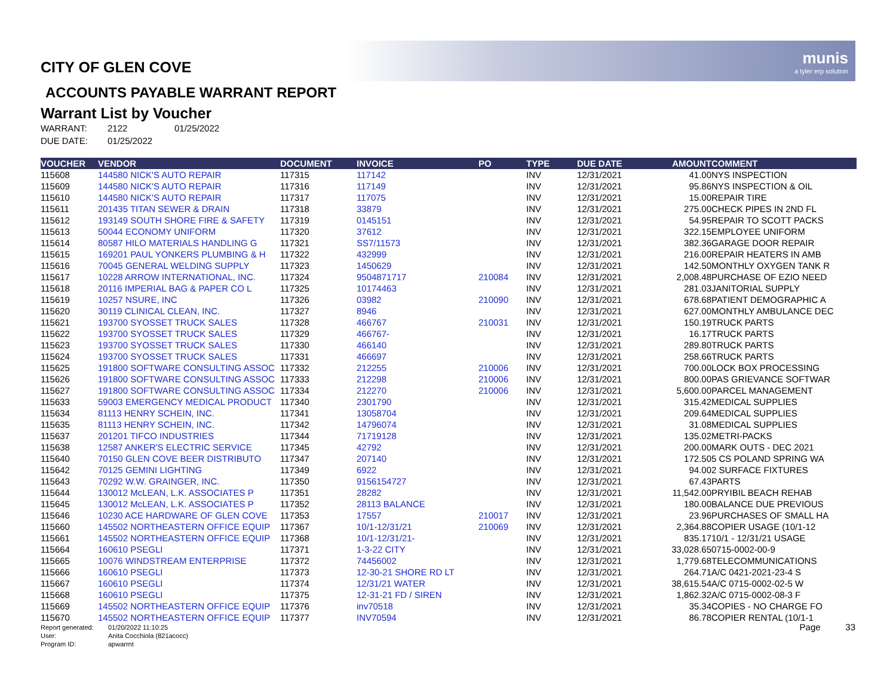munis
a tyler erp solution
CITY OF GLEN COVE
ACCOUNTS PAYABLE WARRANT REPORT
Warrant List by Voucher
WARRANT: 2122 01/25/2022
DUE DATE: 01/25/2022
| VOUCHER | VENDOR | DOCUMENT | INVOICE | PO | TYPE | DUE DATE | AMOUNT | COMMENT |
| --- | --- | --- | --- | --- | --- | --- | --- | --- |
| 115608 | 144580 NICK'S AUTO REPAIR | 117315 | 117142 | | INV | 12/31/2021 | 41.00 | NYS INSPECTION |
| 115609 | 144580 NICK'S AUTO REPAIR | 117316 | 117149 | | INV | 12/31/2021 | 95.86 | NYS INSPECTION & OIL |
| 115610 | 144580 NICK'S AUTO REPAIR | 117317 | 117075 | | INV | 12/31/2021 | 15.00 | REPAIR TIRE |
| 115611 | 201435 TITAN SEWER & DRAIN | 117318 | 33879 | | INV | 12/31/2021 | 275.00 | CHECK PIPES IN 2ND FL |
| 115612 | 193149 SOUTH SHORE FIRE & SAFETY | 117319 | 0145151 | | INV | 12/31/2021 | 54.95 | REPAIR TO SCOTT PACKS |
| 115613 | 50044 ECONOMY UNIFORM | 117320 | 37612 | | INV | 12/31/2021 | 322.15 | EMPLOYEE UNIFORM |
| 115614 | 80587 HILO MATERIALS HANDLING G | 117321 | SS7/11573 | | INV | 12/31/2021 | 382.36 | GARAGE DOOR REPAIR |
| 115615 | 169201 PAUL YONKERS PLUMBING & H | 117322 | 432999 | | INV | 12/31/2021 | 216.00 | REPAIR HEATERS IN AMB |
| 115616 | 70045 GENERAL WELDING SUPPLY | 117323 | 1450629 | | INV | 12/31/2021 | 142.50 | MONTHLY OXYGEN TANK R |
| 115617 | 10228 ARROW INTERNATIONAL, INC. | 117324 | 9504871717 | 210084 | INV | 12/31/2021 | 2,008.48 | PURCHASE OF EZIO NEED |
| 115618 | 20116 IMPERIAL BAG & PAPER CO L | 117325 | 10174463 | | INV | 12/31/2021 | 281.03 | JANITORIAL SUPPLY |
| 115619 | 10257 NSURE, INC | 117326 | 03982 | 210090 | INV | 12/31/2021 | 678.68 | PATIENT DEMOGRAPHIC A |
| 115620 | 30119 CLINICAL CLEAN, INC. | 117327 | 8946 | | INV | 12/31/2021 | 627.00 | MONTHLY AMBULANCE DEC |
| 115621 | 193700 SYOSSET TRUCK SALES | 117328 | 466767 | 210031 | INV | 12/31/2021 | 150.19 | TRUCK PARTS |
| 115622 | 193700 SYOSSET TRUCK SALES | 117329 | 466767- | | INV | 12/31/2021 | 16.17 | TRUCK PARTS |
| 115623 | 193700 SYOSSET TRUCK SALES | 117330 | 466140 | | INV | 12/31/2021 | 289.80 | TRUCK PARTS |
| 115624 | 193700 SYOSSET TRUCK SALES | 117331 | 466697 | | INV | 12/31/2021 | 258.66 | TRUCK PARTS |
| 115625 | 191800 SOFTWARE CONSULTING ASSOC | 117332 | 212255 | 210006 | INV | 12/31/2021 | 700.00 | LOCK BOX PROCESSING |
| 115626 | 191800 SOFTWARE CONSULTING ASSOC | 117333 | 212298 | 210006 | INV | 12/31/2021 | 800.00 | PAS GRIEVANCE SOFTWAR |
| 115627 | 191800 SOFTWARE CONSULTING ASSOC | 117334 | 212270 | 210006 | INV | 12/31/2021 | 5,600.00 | PARCEL MANAGEMENT |
| 115633 | 59003 EMERGENCY MEDICAL PRODUCT | 117340 | 2301790 | | INV | 12/31/2021 | 315.42 | MEDICAL SUPPLIES |
| 115634 | 81113 HENRY SCHEIN, INC. | 117341 | 13058704 | | INV | 12/31/2021 | 209.64 | MEDICAL SUPPLIES |
| 115635 | 81113 HENRY SCHEIN, INC. | 117342 | 14796074 | | INV | 12/31/2021 | 31.08 | MEDICAL SUPPLIES |
| 115637 | 201201 TIFCO INDUSTRIES | 117344 | 71719128 | | INV | 12/31/2021 | 135.02 | METRI-PACKS |
| 115638 | 12587 ANKER'S ELECTRIC SERVICE | 117345 | 42792 | | INV | 12/31/2021 | 200.00 | MARK OUTS - DEC 2021 |
| 115640 | 70150 GLEN COVE BEER DISTRIBUTO | 117347 | 207140 | | INV | 12/31/2021 | 172.50 | 5 CS POLAND SPRING WA |
| 115642 | 70125 GEMINI LIGHTING | 117349 | 6922 | | INV | 12/31/2021 | 94.00 | 2 SURFACE FIXTURES |
| 115643 | 70292 W.W. GRAINGER, INC. | 117350 | 9156154727 | | INV | 12/31/2021 | 67.43 | PARTS |
| 115644 | 130012 McLEAN, L.K. ASSOCIATES P | 117351 | 28282 | | INV | 12/31/2021 | 11,542.00 | PRYIBIL BEACH REHAB |
| 115645 | 130012 McLEAN, L.K. ASSOCIATES P | 117352 | 28113 BALANCE | | INV | 12/31/2021 | 180.00 | BALANCE DUE PREVIOUS |
| 115646 | 10230 ACE HARDWARE OF GLEN COVE | 117353 | 17557 | 210017 | INV | 12/31/2021 | 23.96 | PURCHASES OF SMALL HA |
| 115660 | 145502 NORTHEASTERN OFFICE EQUIP | 117367 | 10/1-12/31/21 | 210069 | INV | 12/31/2021 | 2,364.88 | COPIER USAGE (10/1-12 |
| 115661 | 145502 NORTHEASTERN OFFICE EQUIP | 117368 | 10/1-12/31/21- | | INV | 12/31/2021 | 835.17 | 10/1 - 12/31/21 USAGE |
| 115664 | 160610 PSEGLI | 117371 | 1-3-22 CITY | | INV | 12/31/2021 | 33,028.65 | 0715-0002-00-9 |
| 115665 | 10076 WINDSTREAM ENTERPRISE | 117372 | 74456002 | | INV | 12/31/2021 | 1,779.68 | TELECOMMUNICATIONS |
| 115666 | 160610 PSEGLI | 117373 | 12-30-21 SHORE RD LT | | INV | 12/31/2021 | 264.71 | A/C 0421-2021-23-4 S |
| 115667 | 160610 PSEGLI | 117374 | 12/31/21 WATER | | INV | 12/31/2021 | 38,615.54 | A/C 0715-0002-02-5 W |
| 115668 | 160610 PSEGLI | 117375 | 12-31-21 FD / SIREN | | INV | 12/31/2021 | 1,862.32 | A/C 0715-0002-08-3 F |
| 115669 | 145502 NORTHEASTERN OFFICE EQUIP | 117376 | inv70518 | | INV | 12/31/2021 | 35.34 | COPIES - NO CHARGE FO |
| 115670 | 145502 NORTHEASTERN OFFICE EQUIP | 117377 | INV70594 | | INV | 12/31/2021 | 86.78 | COPIER RENTAL (10/1-1 |
Report generated: 01/20/2022 11:10:25
User: Anita Cocchiola (821acocc)
Program ID: apwarrnt
Page 33